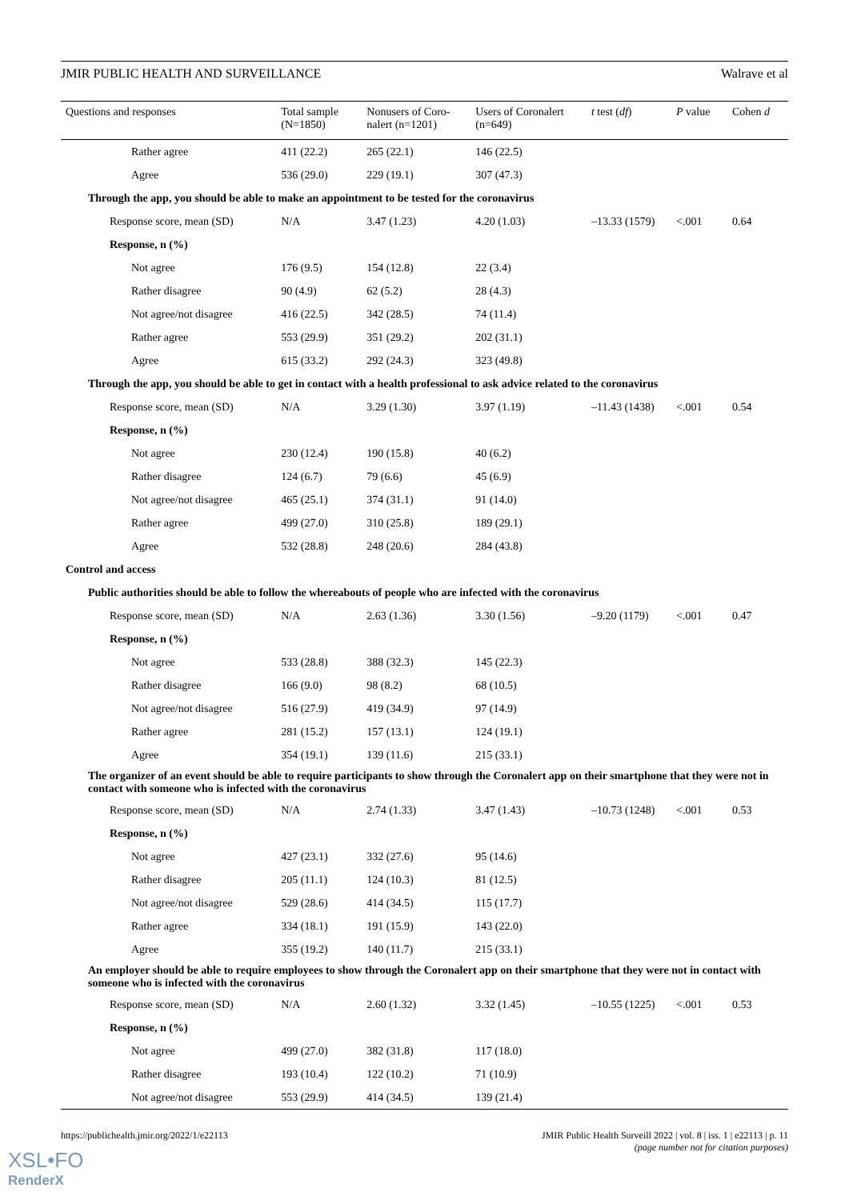JMIR PUBLIC HEALTH AND SURVEILLANCE Walrave et al
| Questions and responses | Total sample (N=1850) | Nonusers of Coro- nalert (n=1201) | Users of Coronalert (n=649) | t test ( df ) | P value | Cohen d |
| --- | --- | --- | --- | --- | --- | --- |
| Rather agree | 411 (22.2) | 265 (22.1) | 146 (22.5) | | | |
| Agree | 536 (29.0) | 229 (19.1) | 307 (47.3) | | | |
| Through the app, you should be able to make an appointment to be tested for the coronavirus | | | | | | |
| Response score, mean (SD) | N/A | 3.47 (1.23) | 4.20 (1.03) | –13.33 (1579) | <.001 | 0.64 |
| Response, n (%) | | | | | | |
| Not agree | 176 (9.5) | 154 (12.8) | 22 (3.4) | | | |
| Rather disagree | 90 (4.9) | 62 (5.2) | 28 (4.3) | | | |
| Not agree/not disagree | 416 (22.5) | 342 (28.5) | 74 (11.4) | | | |
| Rather agree | 553 (29.9) | 351 (29.2) | 202 (31.1) | | | |
| Agree | 615 (33.2) | 292 (24.3) | 323 (49.8) | | | |
| Through the app, you should be able to get in contact with a health professional to ask advice related to the coronavirus | | | | | | |
| Response score, mean (SD) | N/A | 3.29 (1.30) | 3.97 (1.19) | –11.43 (1438) | <.001 | 0.54 |
| Response, n (%) | | | | | | |
| Not agree | 230 (12.4) | 190 (15.8) | 40 (6.2) | | | |
| Rather disagree | 124 (6.7) | 79 (6.6) | 45 (6.9) | | | |
| Not agree/not disagree | 465 (25.1) | 374 (31.1) | 91 (14.0) | | | |
| Rather agree | 499 (27.0) | 310 (25.8) | 189 (29.1) | | | |
| Agree | 532 (28.8) | 248 (20.6) | 284 (43.8) | | | |
| Control and access | | | | | | |
| Public authorities should be able to follow the whereabouts of people who are infected with the coronavirus | | | | | | |
| Response score, mean (SD) | N/A | 2.63 (1.36) | 3.30 (1.56) | –9.20 (1179) | <.001 | 0.47 |
| Response, n (%) | | | | | | |
| Not agree | 533 (28.8) | 388 (32.3) | 145 (22.3) | | | |
| Rather disagree | 166 (9.0) | 98 (8.2) | 68 (10.5) | | | |
| Not agree/not disagree | 516 (27.9) | 419 (34.9) | 97 (14.9) | | | |
| Rather agree | 281 (15.2) | 157 (13.1) | 124 (19.1) | | | |
| Agree | 354 (19.1) | 139 (11.6) | 215 (33.1) | | | |
| The organizer of an event should be able to require participants to show through the Coronalert app on their smartphone that they were not in contact with someone who is infected with the coronavirus | | | | | | |
| Response score, mean (SD) | N/A | 2.74 (1.33) | 3.47 (1.43) | –10.73 (1248) | <.001 | 0.53 |
| Response, n (%) | | | | | | |
| Not agree | 427 (23.1) | 332 (27.6) | 95 (14.6) | | | |
| Rather disagree | 205 (11.1) | 124 (10.3) | 81 (12.5) | | | |
| Not agree/not disagree | 529 (28.6) | 414 (34.5) | 115 (17.7) | | | |
| Rather agree | 334 (18.1) | 191 (15.9) | 143 (22.0) | | | |
| Agree | 355 (19.2) | 140 (11.7) | 215 (33.1) | | | |
| An employer should be able to require employees to show through the Coronalert app on their smartphone that they were not in contact with someone who is infected with the coronavirus | | | | | | |
| Response score, mean (SD) | N/A | 2.60 (1.32) | 3.32 (1.45) | –10.55 (1225) | <.001 | 0.53 |
| Response, n (%) | | | | | | |
| Not agree | 499 (27.0) | 382 (31.8) | 117 (18.0) | | | |
| Rather disagree | 193 (10.4) | 122 (10.2) | 71 (10.9) | | | |
| Not agree/not disagree | 553 (29.9) | 414 (34.5) | 139 (21.4) | | | |
https://publichealth.jmir.org/2022/1/e22113 JMIR Public Health Surveill 2022 | vol. 8 | iss. 1 | e22113 | p. 11
(page number not for citation purposes)
XSL•FO
RenderX